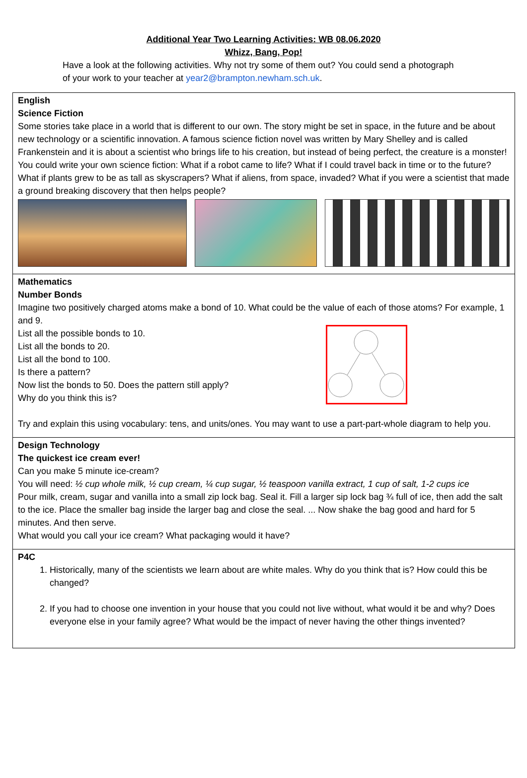Additional Year Two Learning Activities: WB 08.06.2020
Whizz, Bang, Pop!
Have a look at the following activities. Why not try some of them out? You could send a photograph of your work to your teacher at year2@brampton.newham.sch.uk.
| English Science Fiction Some stories take place in a world that is different to our own. The story might be set in space, in the future and be about new technology or a scientific innovation. A famous science fiction novel was written by Mary Shelley and is called Frankenstein and it is about a scientist who brings life to his creation, but instead of being perfect, the creature is a monster! You could write your own science fiction: What if a robot came to life? What if I could travel back in time or to the future? What if plants grew to be as tall as skyscrapers? What if aliens, from space, invaded? What if you were a scientist that made a ground breaking discovery that then helps people? |
| Mathematics Number Bonds Imagine two positively charged atoms make a bond of 10. What could be the value of each of those atoms? For example, 1 and 9. List all the possible bonds to 10. List all the bonds to 20. List all the bond to 100. Is there a pattern? Now list the bonds to 50. Does the pattern still apply? Why do you think this is? Try and explain this using vocabulary: tens, and units/ones. You may want to use a part-part-whole diagram to help you. |
| Design Technology The quickest ice cream ever! Can you make 5 minute ice-cream? You will need: ½ cup whole milk, ½ cup cream, ¼ cup sugar, ½ teaspoon vanilla extract, 1 cup of salt, 1-2 cups ice Pour milk, cream, sugar and vanilla into a small zip lock bag. Seal it. Fill a larger sip lock bag ¾ full of ice, then add the salt to the ice. Place the smaller bag inside the larger bag and close the seal. ... Now shake the bag good and hard for 5 minutes. And then serve. What would you call your ice cream? What packaging would it have? |
| P4C 1. Historically, many of the scientists we learn about are white males. Why do you think that is? How could this be changed? 2. If you had to choose one invention in your house that you could not live without, what would it be and why? Does everyone else in your family agree? What would be the impact of never having the other things invented? |